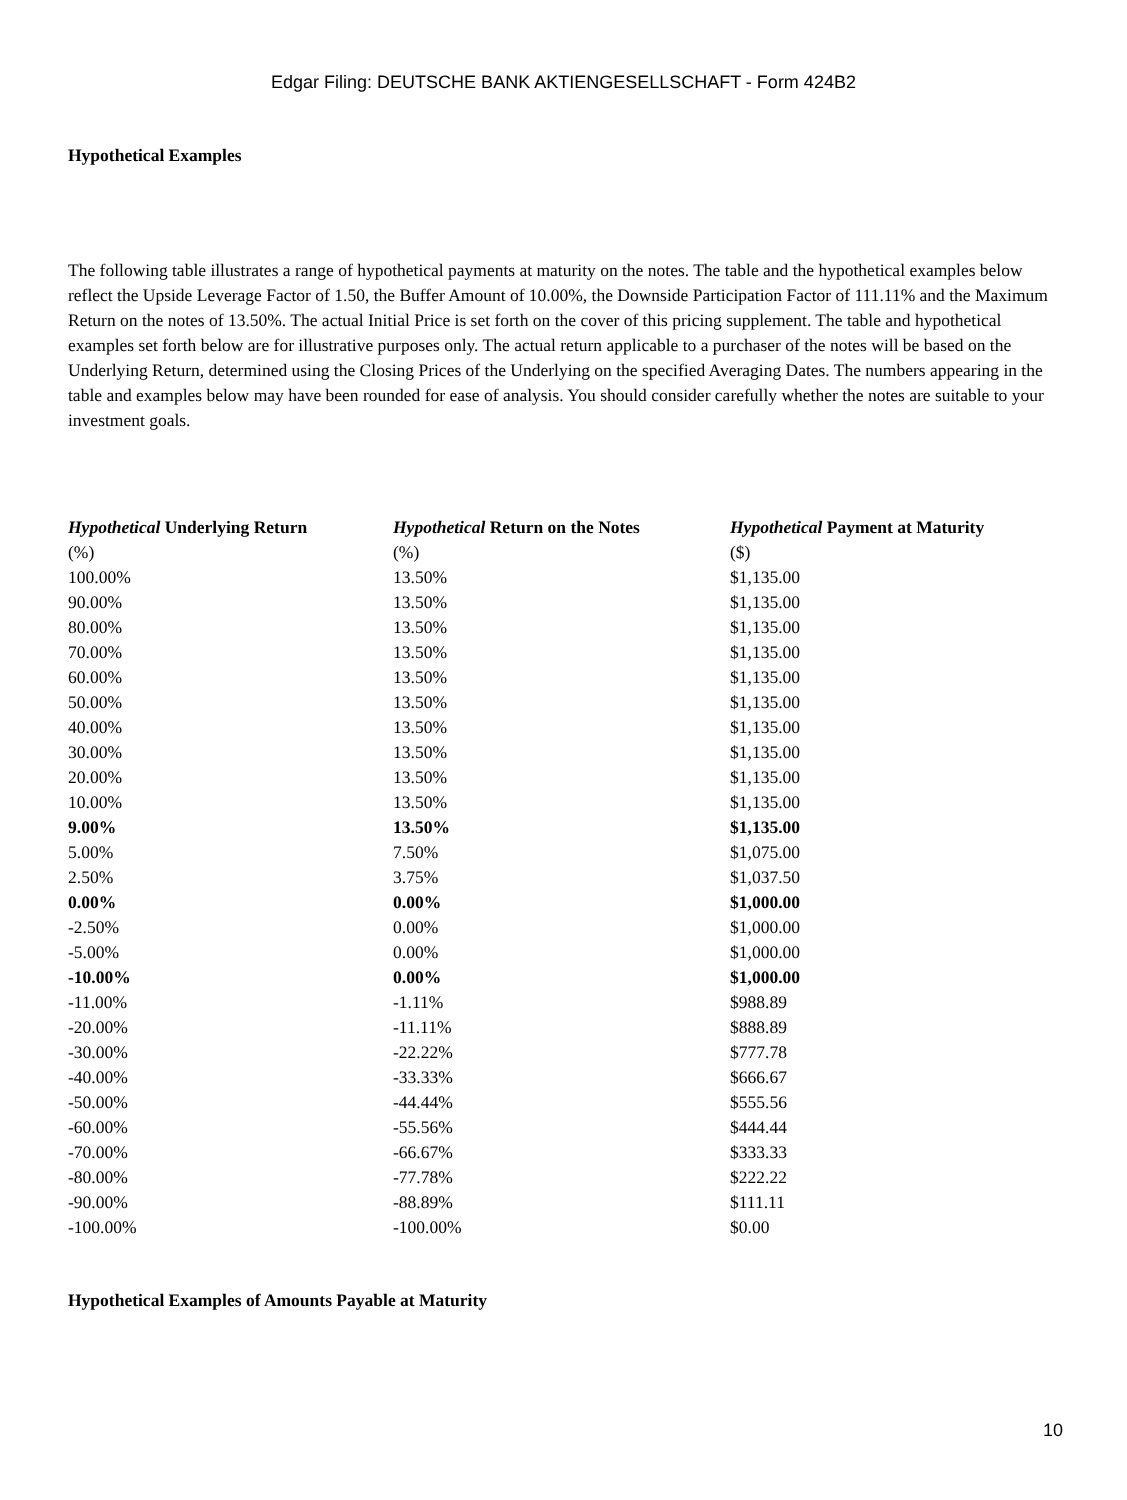Edgar Filing: DEUTSCHE BANK AKTIENGESELLSCHAFT - Form 424B2
Hypothetical Examples
The following table illustrates a range of hypothetical payments at maturity on the notes. The table and the hypothetical examples below reflect the Upside Leverage Factor of 1.50, the Buffer Amount of 10.00%, the Downside Participation Factor of 111.11% and the Maximum Return on the notes of 13.50%. The actual Initial Price is set forth on the cover of this pricing supplement. The table and hypothetical examples set forth below are for illustrative purposes only. The actual return applicable to a purchaser of the notes will be based on the Underlying Return, determined using the Closing Prices of the Underlying on the specified Averaging Dates. The numbers appearing in the table and examples below may have been rounded for ease of analysis. You should consider carefully whether the notes are suitable to your investment goals.
| Hypothetical Underlying Return | Hypothetical Return on the Notes | Hypothetical Payment at Maturity |
| --- | --- | --- |
| (%) | (%) | ($) |
| 100.00% | 13.50% | $1,135.00 |
| 90.00% | 13.50% | $1,135.00 |
| 80.00% | 13.50% | $1,135.00 |
| 70.00% | 13.50% | $1,135.00 |
| 60.00% | 13.50% | $1,135.00 |
| 50.00% | 13.50% | $1,135.00 |
| 40.00% | 13.50% | $1,135.00 |
| 30.00% | 13.50% | $1,135.00 |
| 20.00% | 13.50% | $1,135.00 |
| 10.00% | 13.50% | $1,135.00 |
| 9.00% | 13.50% | $1,135.00 |
| 5.00% | 7.50% | $1,075.00 |
| 2.50% | 3.75% | $1,037.50 |
| 0.00% | 0.00% | $1,000.00 |
| -2.50% | 0.00% | $1,000.00 |
| -5.00% | 0.00% | $1,000.00 |
| -10.00% | 0.00% | $1,000.00 |
| -11.00% | -1.11% | $988.89 |
| -20.00% | -11.11% | $888.89 |
| -30.00% | -22.22% | $777.78 |
| -40.00% | -33.33% | $666.67 |
| -50.00% | -44.44% | $555.56 |
| -60.00% | -55.56% | $444.44 |
| -70.00% | -66.67% | $333.33 |
| -80.00% | -77.78% | $222.22 |
| -90.00% | -88.89% | $111.11 |
| -100.00% | -100.00% | $0.00 |
Hypothetical Examples of Amounts Payable at Maturity
10